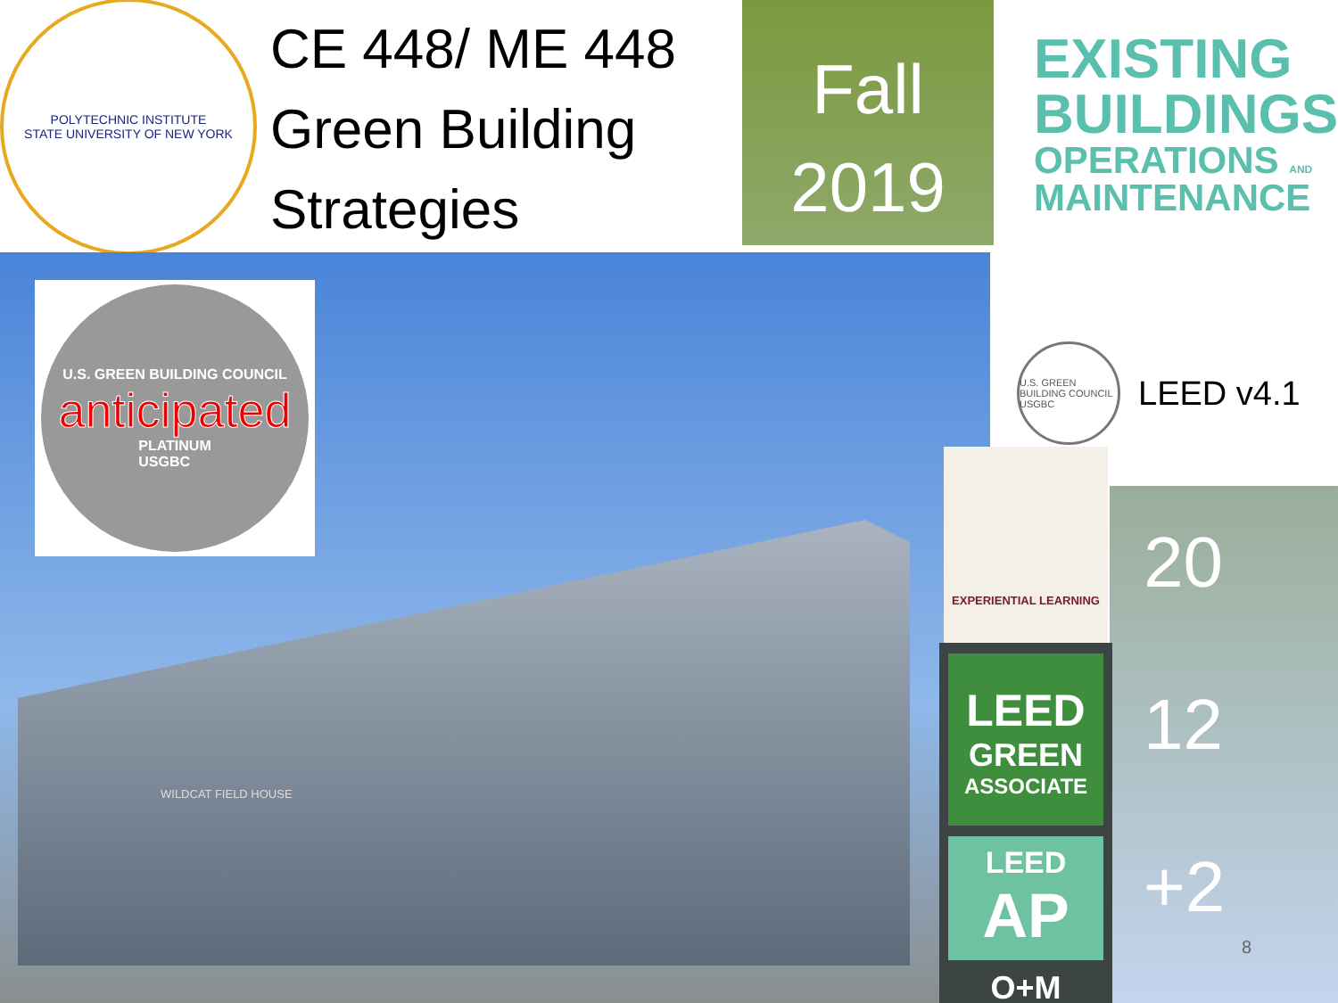POLYTECHNIC INSTITUTE
STATE UNIVERSITY OF NEW YORK
CE 448/ ME 448
Green Building
Strategies
Fall
2019
EXISTING
BUILDINGS
OPERATIONS AND
MAINTENANCE
U.S. GREEN BUILDING COUNCIL
anticipated
PLATINUM
USGBC
WILDCAT FIELD HOUSE
U.S. GREEN BUILDING COUNCIL USGBC
LEED v4.1
20
12
+2
8
EXPERIENTIAL LEARNING
LEED
GREEN
ASSOCIATE
LEED
AP
O+M